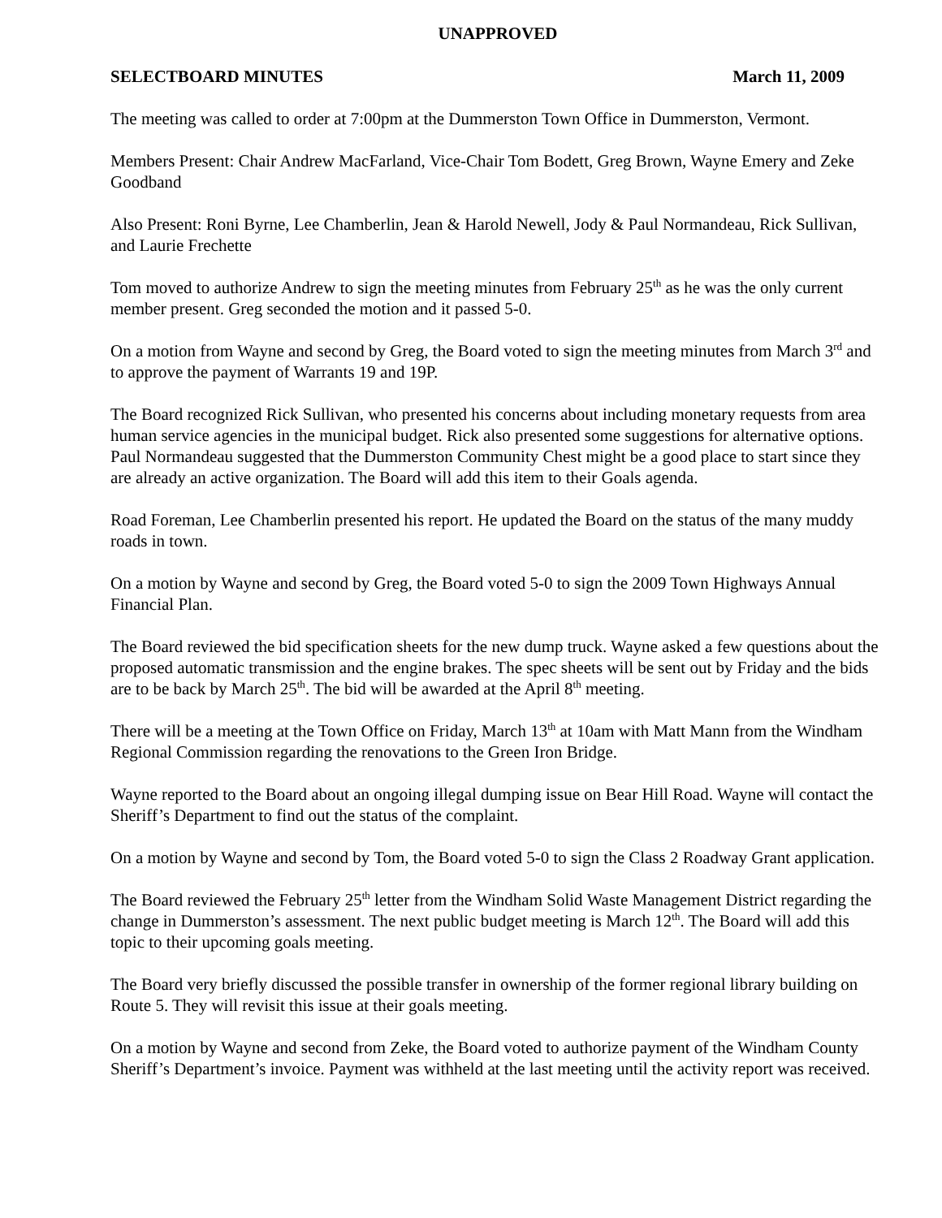UNAPPROVED
SELECTBOARD MINUTES March 11, 2009
The meeting was called to order at 7:00pm at the Dummerston Town Office in Dummerston, Vermont.
Members Present: Chair Andrew MacFarland, Vice-Chair Tom Bodett, Greg Brown, Wayne Emery and Zeke Goodband
Also Present: Roni Byrne, Lee Chamberlin, Jean & Harold Newell, Jody & Paul Normandeau, Rick Sullivan, and Laurie Frechette
Tom moved to authorize Andrew to sign the meeting minutes from February 25<sup>th</sup> as he was the only current member present. Greg seconded the motion and it passed 5-0.
On a motion from Wayne and second by Greg, the Board voted to sign the meeting minutes from March 3<sup>rd</sup> and to approve the payment of Warrants 19 and 19P.
The Board recognized Rick Sullivan, who presented his concerns about including monetary requests from area human service agencies in the municipal budget. Rick also presented some suggestions for alternative options. Paul Normandeau suggested that the Dummerston Community Chest might be a good place to start since they are already an active organization. The Board will add this item to their Goals agenda.
Road Foreman, Lee Chamberlin presented his report. He updated the Board on the status of the many muddy roads in town.
On a motion by Wayne and second by Greg, the Board voted 5-0 to sign the 2009 Town Highways Annual Financial Plan.
The Board reviewed the bid specification sheets for the new dump truck. Wayne asked a few questions about the proposed automatic transmission and the engine brakes. The spec sheets will be sent out by Friday and the bids are to be back by March 25<sup>th</sup>. The bid will be awarded at the April 8<sup>th</sup> meeting.
There will be a meeting at the Town Office on Friday, March 13<sup>th</sup> at 10am with Matt Mann from the Windham Regional Commission regarding the renovations to the Green Iron Bridge.
Wayne reported to the Board about an ongoing illegal dumping issue on Bear Hill Road. Wayne will contact the Sheriff’s Department to find out the status of the complaint.
On a motion by Wayne and second by Tom, the Board voted 5-0 to sign the Class 2 Roadway Grant application.
The Board reviewed the February 25<sup>th</sup> letter from the Windham Solid Waste Management District regarding the change in Dummerston’s assessment. The next public budget meeting is March 12<sup>th</sup>. The Board will add this topic to their upcoming goals meeting.
The Board very briefly discussed the possible transfer in ownership of the former regional library building on Route 5. They will revisit this issue at their goals meeting.
On a motion by Wayne and second from Zeke, the Board voted to authorize payment of the Windham County Sheriff’s Department’s invoice. Payment was withheld at the last meeting until the activity report was received.